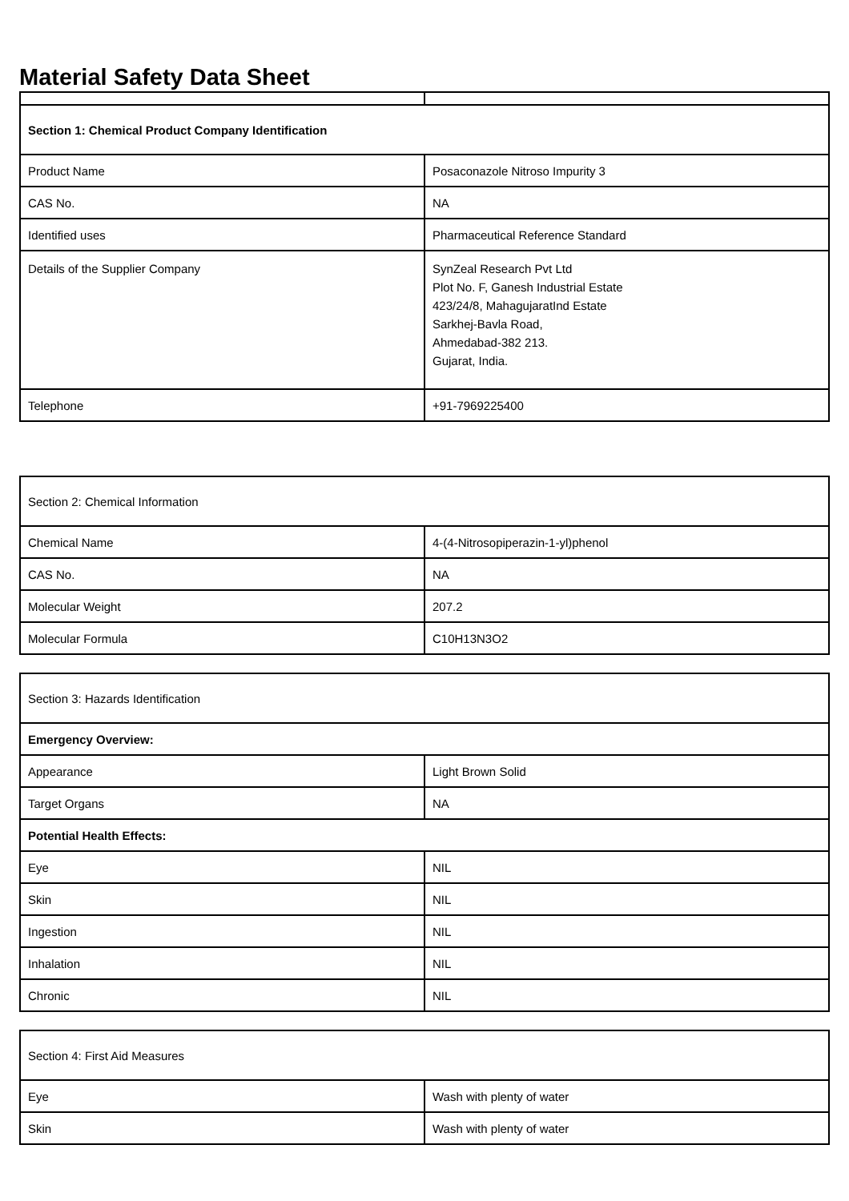Material Safety Data Sheet
| Section 1: Chemical Product Company Identification | |
| Product Name | Posaconazole Nitroso Impurity 3 |
| CAS No. | NA |
| Identified uses | Pharmaceutical Reference Standard |
| Details of the Supplier Company | SynZeal Research Pvt Ltd Plot No. F, Ganesh Industrial Estate 423/24/8, MahagujaratInd Estate Sarkhej-Bavla Road, Ahmedabad-382 213. Gujarat, India. |
| Telephone | +91-7969225400 |
| Section 2: Chemical Information | |
| Chemical Name | 4-(4-Nitrosopiperazin-1-yl)phenol |
| CAS No. | NA |
| Molecular Weight | 207.2 |
| Molecular Formula | C10H13N3O2 |
| Section 3: Hazards Identification | |
| Emergency Overview: | |
| Appearance | Light Brown Solid |
| Target Organs | NA |
| Potential Health Effects: | |
| Eye | NIL |
| Skin | NIL |
| Ingestion | NIL |
| Inhalation | NIL |
| Chronic | NIL |
| Section 4: First Aid Measures | |
| Eye | Wash with plenty of water |
| Skin | Wash with plenty of water |